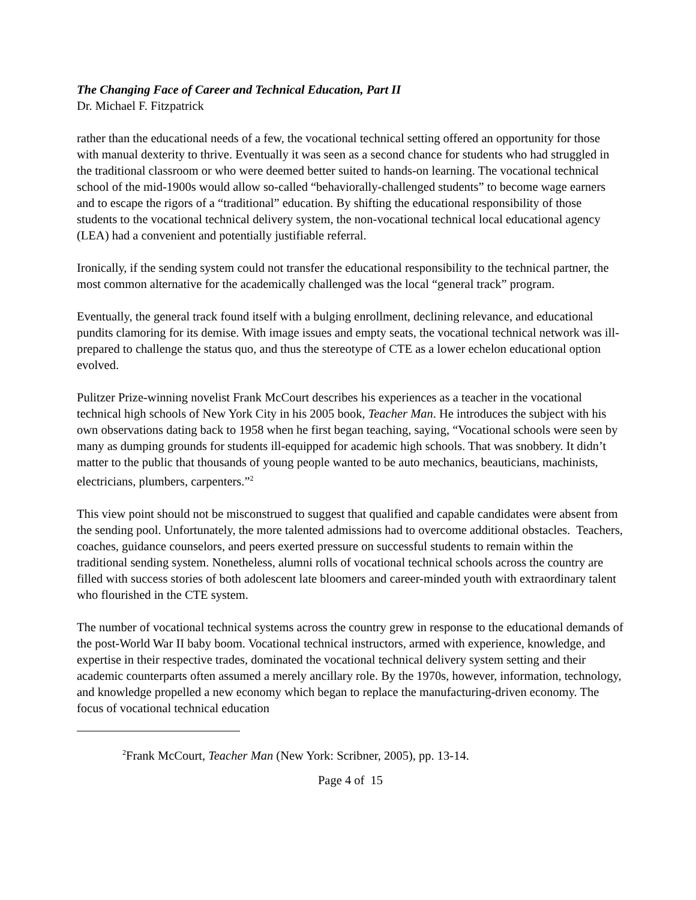The Changing Face of Career and Technical Education, Part II
Dr. Michael F. Fitzpatrick
rather than the educational needs of a few, the vocational technical setting offered an opportunity for those with manual dexterity to thrive. Eventually it was seen as a second chance for students who had struggled in the traditional classroom or who were deemed better suited to hands-on learning. The vocational technical school of the mid-1900s would allow so-called “behaviorally-challenged students” to become wage earners and to escape the rigors of a “traditional” education. By shifting the educational responsibility of those students to the vocational technical delivery system, the non-vocational technical local educational agency (LEA) had a convenient and potentially justifiable referral.
Ironically, if the sending system could not transfer the educational responsibility to the technical partner, the most common alternative for the academically challenged was the local “general track” program.
Eventually, the general track found itself with a bulging enrollment, declining relevance, and educational pundits clamoring for its demise. With image issues and empty seats, the vocational technical network was ill-prepared to challenge the status quo, and thus the stereotype of CTE as a lower echelon educational option evolved.
Pulitzer Prize-winning novelist Frank McCourt describes his experiences as a teacher in the vocational technical high schools of New York City in his 2005 book, Teacher Man. He introduces the subject with his own observations dating back to 1958 when he first began teaching, saying, “Vocational schools were seen by many as dumping grounds for students ill-equipped for academic high schools. That was snobbery. It didn’t matter to the public that thousands of young people wanted to be auto mechanics, beauticians, machinists, electricians, plumbers, carpenters.”<sup>2</sup>
This view point should not be misconstrued to suggest that qualified and capable candidates were absent from the sending pool. Unfortunately, the more talented admissions had to overcome additional obstacles. Teachers, coaches, guidance counselors, and peers exerted pressure on successful students to remain within the traditional sending system. Nonetheless, alumni rolls of vocational technical schools across the country are filled with success stories of both adolescent late bloomers and career-minded youth with extraordinary talent who flourished in the CTE system.
The number of vocational technical systems across the country grew in response to the educational demands of the post-World War II baby boom. Vocational technical instructors, armed with experience, knowledge, and expertise in their respective trades, dominated the vocational technical delivery system setting and their academic counterparts often assumed a merely ancillary role. By the 1970s, however, information, technology, and knowledge propelled a new economy which began to replace the manufacturing-driven economy. The focus of vocational technical education
<sup>2</sup> Frank McCourt, Teacher Man (New York: Scribner, 2005), pp. 13-14.
Page 4 of 15